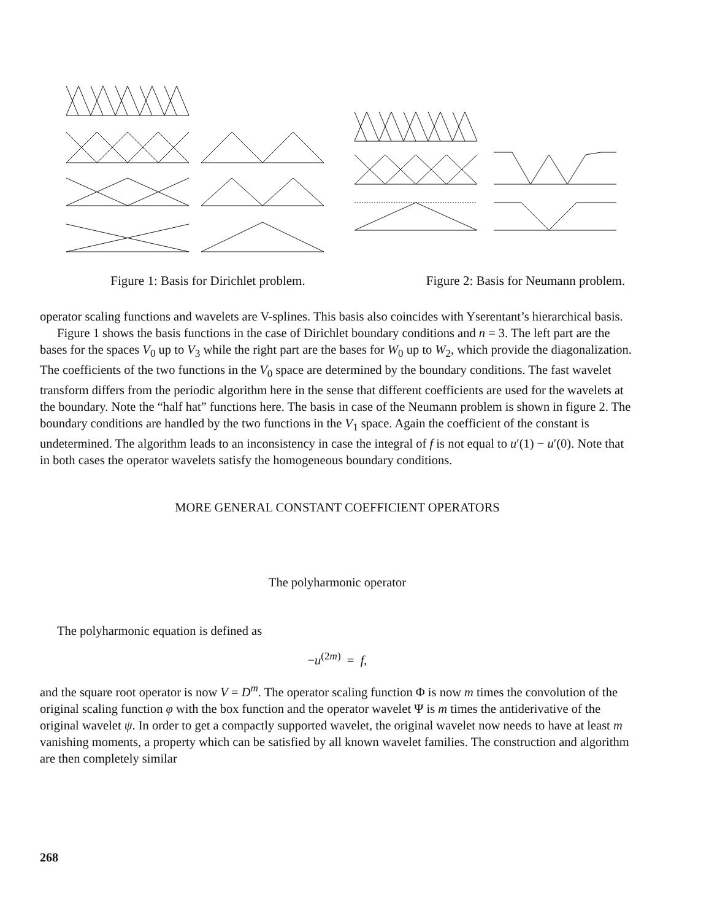Figure 1: Basis for Dirichlet problem.
Figure 2: Basis for Neumann problem.
operator scaling functions and wavelets are V-splines. This basis also coincides with Yserentant’s hierarchical basis.
Figure 1 shows the basis functions in the case of Dirichlet boundary conditions and n = 3. The left part are the bases for the spaces V<sub>0</sub> up to V<sub>3</sub> while the right part are the bases for W<sub>0</sub> up to W<sub>2</sub>, which provide the diagonalization. The coefficients of the two functions in the V<sub>0</sub> space are determined by the boundary conditions. The fast wavelet transform differs from the periodic algorithm here in the sense that different coefficients are used for the wavelets at the boundary. Note the “half hat” functions here. The basis in case of the Neumann problem is shown in figure 2. The boundary conditions are handled by the two functions in the V<sub>1</sub> space. Again the coefficient of the constant is undetermined. The algorithm leads to an inconsistency in case the integral of f is not equal to u′(1) − u′(0). Note that in both cases the operator wavelets satisfy the homogeneous boundary conditions.
MORE GENERAL CONSTANT COEFFICIENT OPERATORS
The polyharmonic operator
The polyharmonic equation is defined as
−u<sup>(2m)</sup> = f,
and the square root operator is now V = D<sup>m</sup>. The operator scaling function Φ is now m times the convolution of the original scaling function φ with the box function and the operator wavelet Ψ is m times the antiderivative of the original wavelet ψ. In order to get a compactly supported wavelet, the original wavelet now needs to have at least m vanishing moments, a property which can be satisfied by all known wavelet families. The construction and algorithm are then completely similar
268